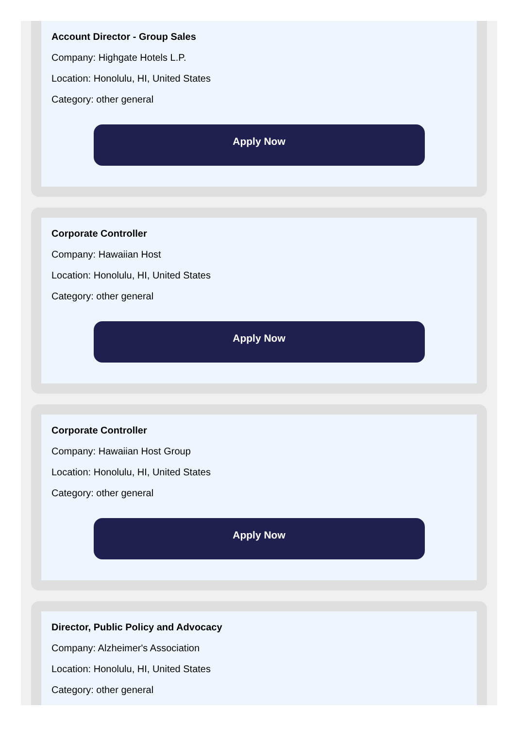Account Director - Group Sales
Company: Highgate Hotels L.P.
Location: Honolulu, HI, United States
Category: other general
Apply Now
Corporate Controller
Company: Hawaiian Host
Location: Honolulu, HI, United States
Category: other general
Apply Now
Corporate Controller
Company: Hawaiian Host Group
Location: Honolulu, HI, United States
Category: other general
Apply Now
Director, Public Policy and Advocacy
Company: Alzheimer's Association
Location: Honolulu, HI, United States
Category: other general